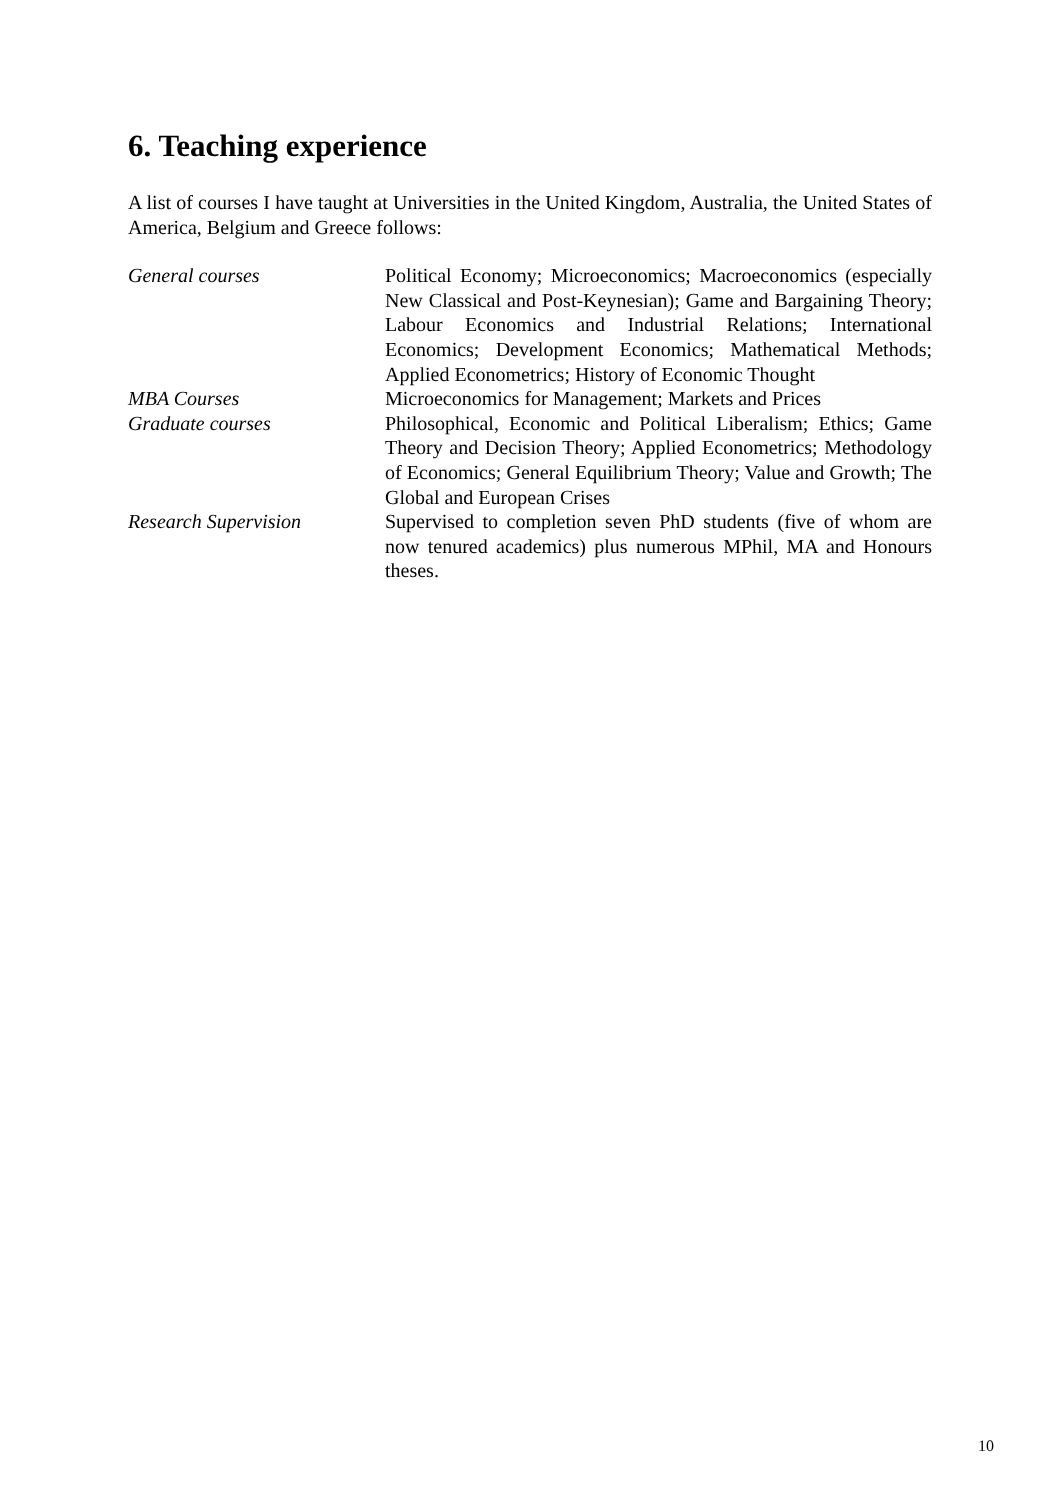6. Teaching experience
A list of courses I have taught at Universities in the United Kingdom, Australia, the United States of America, Belgium and Greece follows:
| General courses | Political Economy; Microeconomics; Macroeconomics (especially New Classical and Post-Keynesian); Game and Bargaining Theory; Labour Economics and Industrial Relations; International Economics; Development Economics; Mathematical Methods; Applied Econometrics; History of Economic Thought |
| MBA Courses | Microeconomics for Management; Markets and Prices |
| Graduate courses | Philosophical, Economic and Political Liberalism; Ethics; Game Theory and Decision Theory; Applied Econometrics; Methodology of Economics; General Equilibrium Theory; Value and Growth; The Global and European Crises |
| Research Supervision | Supervised to completion seven PhD students (five of whom are now tenured academics) plus numerous MPhil, MA and Honours theses. |
10